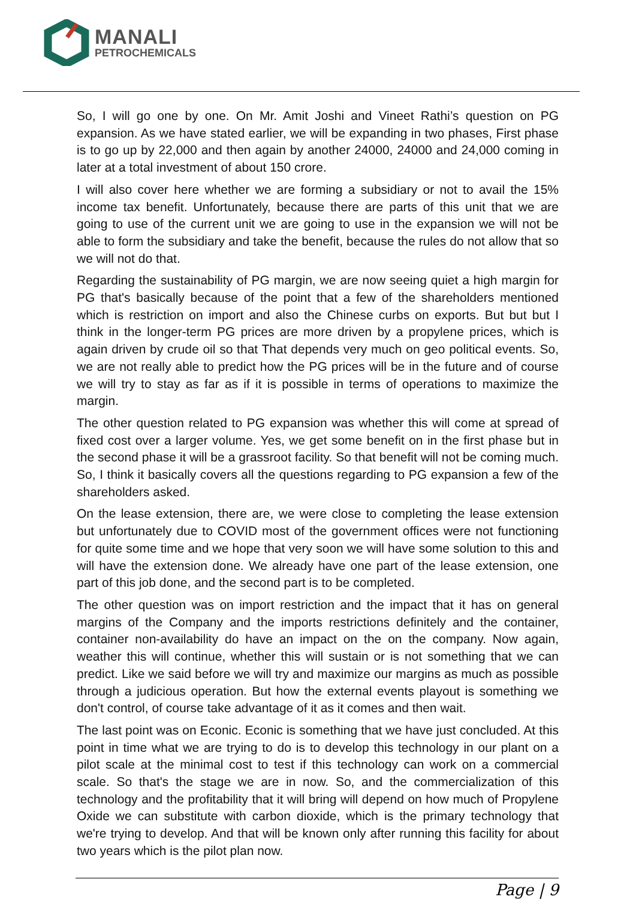MANALI
PETROCHEMICALS
So, I will go one by one. On Mr. Amit Joshi and Vineet Rathi’s question on PG expansion. As we have stated earlier, we will be expanding in two phases, First phase is to go up by 22,000 and then again by another 24000, 24000 and 24,000 coming in later at a total investment of about 150 crore.
I will also cover here whether we are forming a subsidiary or not to avail the 15% income tax benefit. Unfortunately, because there are parts of this unit that we are going to use of the current unit we are going to use in the expansion we will not be able to form the subsidiary and take the benefit, because the rules do not allow that so we will not do that.
Regarding the sustainability of PG margin, we are now seeing quiet a high margin for PG that's basically because of the point that a few of the shareholders mentioned which is restriction on import and also the Chinese curbs on exports. But but but I think in the longer-term PG prices are more driven by a propylene prices, which is again driven by crude oil so that That depends very much on geo political events. So, we are not really able to predict how the PG prices will be in the future and of course we will try to stay as far as if it is possible in terms of operations to maximize the margin.
The other question related to PG expansion was whether this will come at spread of fixed cost over a larger volume. Yes, we get some benefit on in the first phase but in the second phase it will be a grassroot facility. So that benefit will not be coming much. So, I think it basically covers all the questions regarding to PG expansion a few of the shareholders asked.
On the lease extension, there are, we were close to completing the lease extension but unfortunately due to COVID most of the government offices were not functioning for quite some time and we hope that very soon we will have some solution to this and will have the extension done. We already have one part of the lease extension, one part of this job done, and the second part is to be completed.
The other question was on import restriction and the impact that it has on general margins of the Company and the imports restrictions definitely and the container, container non-availability do have an impact on the on the company. Now again, weather this will continue, whether this will sustain or is not something that we can predict. Like we said before we will try and maximize our margins as much as possible through a judicious operation. But how the external events playout is something we don't control, of course take advantage of it as it comes and then wait.
The last point was on Econic. Econic is something that we have just concluded. At this point in time what we are trying to do is to develop this technology in our plant on a pilot scale at the minimal cost to test if this technology can work on a commercial scale. So that's the stage we are in now. So, and the commercialization of this technology and the profitability that it will bring will depend on how much of Propylene Oxide we can substitute with carbon dioxide, which is the primary technology that we're trying to develop. And that will be known only after running this facility for about two years which is the pilot plan now.
Page | 9